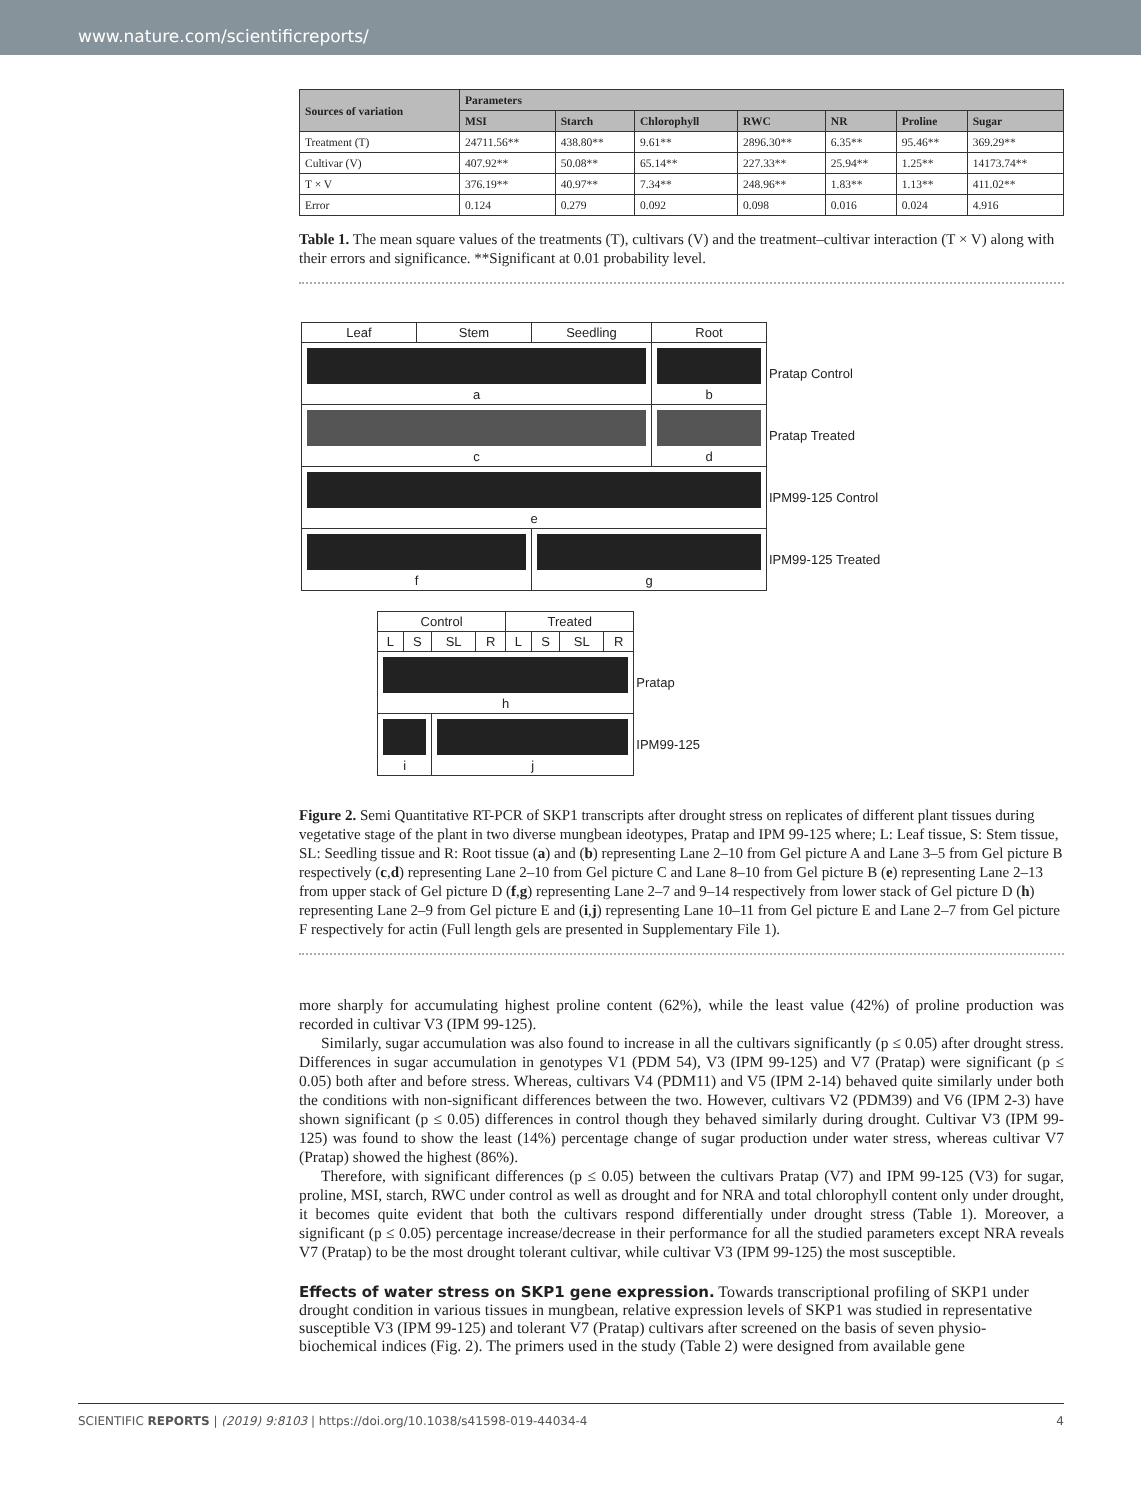www.nature.com/scientificreports/
| Sources of variation | Parameters | | | | | | |
| --- | --- | --- | --- | --- | --- | --- | --- |
| | MSI | Starch | Chlorophyll | RWC | NR | Proline | Sugar |
| Treatment (T) | 24711.56** | 438.80** | 9.61** | 2896.30** | 6.35** | 95.46** | 369.29** |
| Cultivar (V) | 407.92** | 50.08** | 65.14** | 227.33** | 25.94** | 1.25** | 14173.74** |
| T × V | 376.19** | 40.97** | 7.34** | 248.96** | 1.83** | 1.13** | 411.02** |
| Error | 0.124 | 0.279 | 0.092 | 0.098 | 0.016 | 0.024 | 4.916 |
Table 1. The mean square values of the treatments (T), cultivars (V) and the treatment–cultivar interaction (T × V) along with their errors and significance. **Significant at 0.01 probability level.
| Leaf | Stem | Seedling | Root | |
| a | | | b | Pratap Control |
| c | | | d | Pratap Treated |
| e | | | | IPM99-125 Control |
| f | | g | | IPM99-125 Treated |
| Control | | | | Treated | | | | |
| L | S | SL | R | L | S | SL | R | |
| h | | | | | | | | Pratap |
| i | | j | | | | | | IPM99-125 |
Figure 2. Semi Quantitative RT-PCR of SKP1 transcripts after drought stress on replicates of different plant tissues during vegetative stage of the plant in two diverse mungbean ideotypes, Pratap and IPM 99-125 where; L: Leaf tissue, S: Stem tissue, SL: Seedling tissue and R: Root tissue (a) and (b) representing Lane 2–10 from Gel picture A and Lane 3–5 from Gel picture B respectively (c,d) representing Lane 2–10 from Gel picture C and Lane 8–10 from Gel picture B (e) representing Lane 2–13 from upper stack of Gel picture D (f,g) representing Lane 2–7 and 9–14 respectively from lower stack of Gel picture D (h) representing Lane 2–9 from Gel picture E and (i,j) representing Lane 10–11 from Gel picture E and Lane 2–7 from Gel picture F respectively for actin (Full length gels are presented in Supplementary File 1).
more sharply for accumulating highest proline content (62%), while the least value (42%) of proline production was recorded in cultivar V3 (IPM 99-125).
Similarly, sugar accumulation was also found to increase in all the cultivars significantly (p ≤ 0.05) after drought stress. Differences in sugar accumulation in genotypes V1 (PDM 54), V3 (IPM 99-125) and V7 (Pratap) were significant (p ≤ 0.05) both after and before stress. Whereas, cultivars V4 (PDM11) and V5 (IPM 2-14) behaved quite similarly under both the conditions with non-significant differences between the two. However, cultivars V2 (PDM39) and V6 (IPM 2-3) have shown significant (p ≤ 0.05) differences in control though they behaved similarly during drought. Cultivar V3 (IPM 99-125) was found to show the least (14%) percentage change of sugar production under water stress, whereas cultivar V7 (Pratap) showed the highest (86%).
Therefore, with significant differences (p ≤ 0.05) between the cultivars Pratap (V7) and IPM 99-125 (V3) for sugar, proline, MSI, starch, RWC under control as well as drought and for NRA and total chlorophyll content only under drought, it becomes quite evident that both the cultivars respond differentially under drought stress (Table 1). Moreover, a significant (p ≤ 0.05) percentage increase/decrease in their performance for all the studied parameters except NRA reveals V7 (Pratap) to be the most drought tolerant cultivar, while cultivar V3 (IPM 99-125) the most susceptible.
Effects of water stress on SKP1 gene expression.
Towards transcriptional profiling of SKP1 under drought condition in various tissues in mungbean, relative expression levels of SKP1 was studied in representative susceptible V3 (IPM 99-125) and tolerant V7 (Pratap) cultivars after screened on the basis of seven physio-biochemical indices (Fig. 2). The primers used in the study (Table 2) were designed from available gene
SCIENTIFIC REPORTS | (2019) 9:8103 | https://doi.org/10.1038/s41598-019-44034-4 4